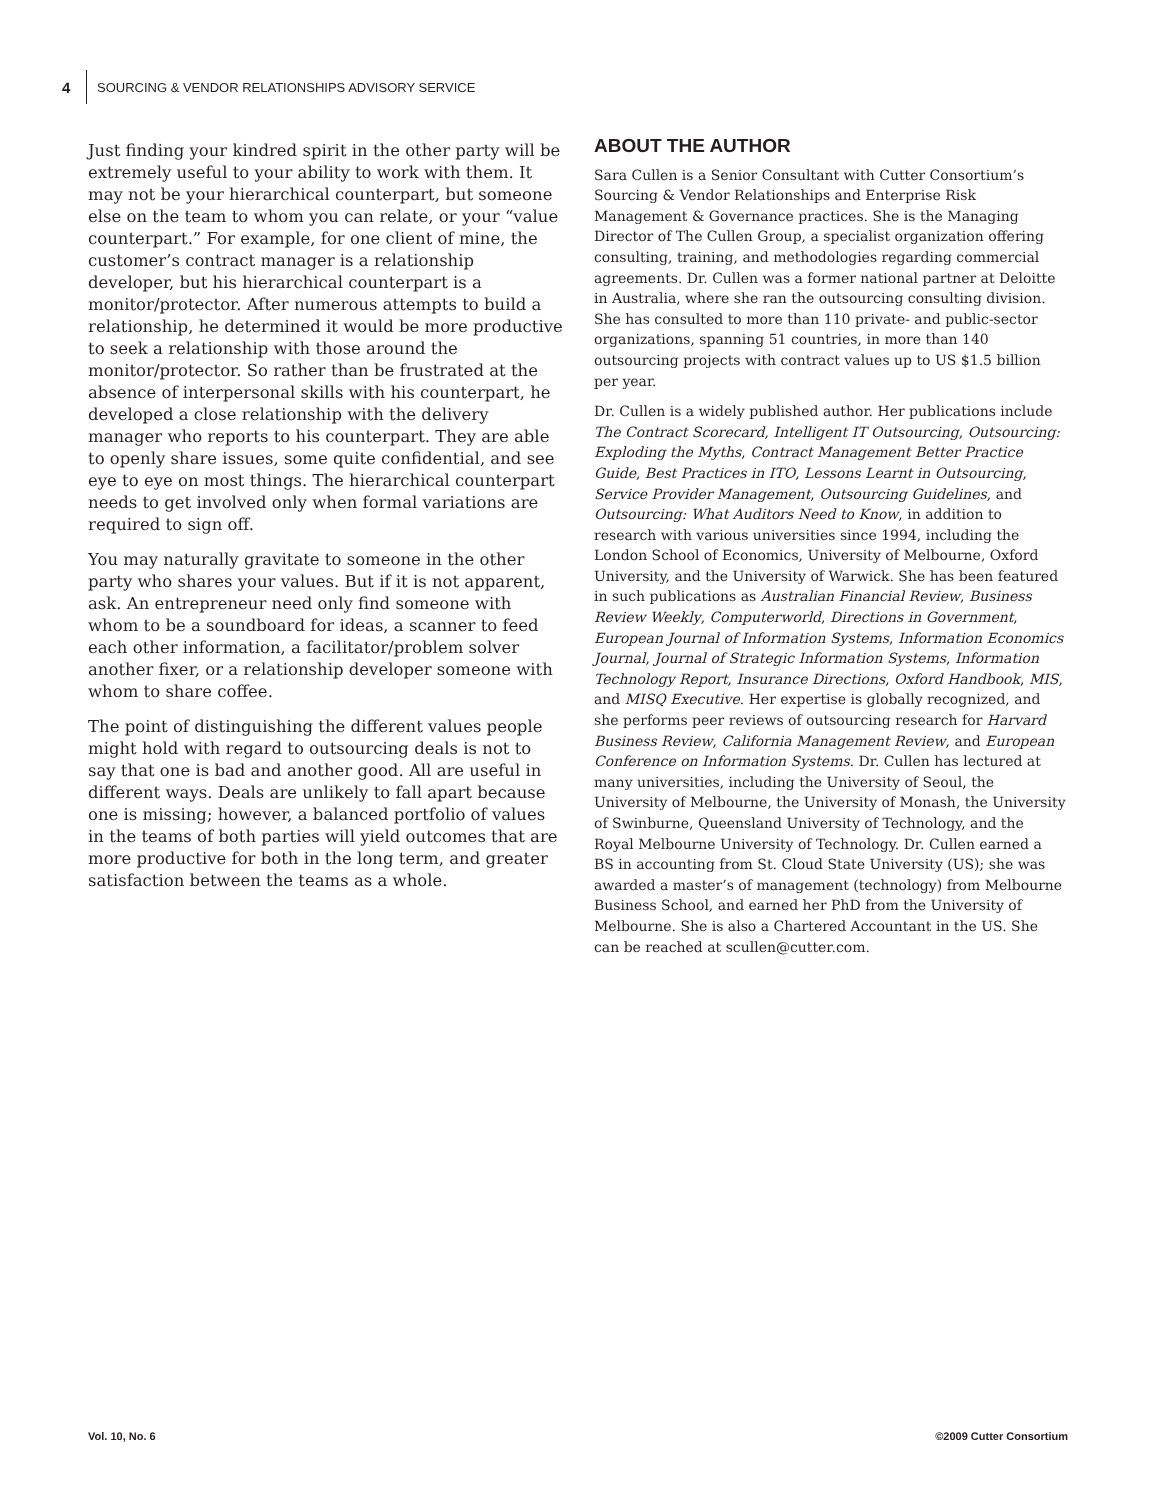4
SOURCING & VENDOR RELATIONSHIPS ADVISORY SERVICE
Just finding your kindred spirit in the other party will be extremely useful to your ability to work with them. It may not be your hierarchical counterpart, but someone else on the team to whom you can relate, or your “value counterpart.” For example, for one client of mine, the customer’s contract manager is a relationship developer, but his hierarchical counterpart is a monitor/protector. After numerous attempts to build a relationship, he determined it would be more productive to seek a relationship with those around the monitor/protector. So rather than be frustrated at the absence of interpersonal skills with his counterpart, he developed a close relationship with the delivery manager who reports to his counterpart. They are able to openly share issues, some quite confidential, and see eye to eye on most things. The hierarchical counterpart needs to get involved only when formal variations are required to sign off.
You may naturally gravitate to someone in the other party who shares your values. But if it is not apparent, ask. An entrepreneur need only find someone with whom to be a soundboard for ideas, a scanner to feed each other information, a facilitator/problem solver another fixer, or a relationship developer someone with whom to share coffee.
The point of distinguishing the different values people might hold with regard to outsourcing deals is not to say that one is bad and another good. All are useful in different ways. Deals are unlikely to fall apart because one is missing; however, a balanced portfolio of values in the teams of both parties will yield outcomes that are more productive for both in the long term, and greater satisfaction between the teams as a whole.
ABOUT THE AUTHOR
Sara Cullen is a Senior Consultant with Cutter Consortium’s Sourcing & Vendor Relationships and Enterprise Risk Management & Governance practices. She is the Managing Director of The Cullen Group, a specialist organization offering consulting, training, and methodologies regarding commercial agreements. Dr. Cullen was a former national partner at Deloitte in Australia, where she ran the outsourcing consulting division. She has consulted to more than 110 private- and public-sector organizations, spanning 51 countries, in more than 140 outsourcing projects with contract values up to US $1.5 billion per year.
Dr. Cullen is a widely published author. Her publications include The Contract Scorecard, Intelligent IT Outsourcing, Outsourcing: Exploding the Myths, Contract Management Better Practice Guide, Best Practices in ITO, Lessons Learnt in Outsourcing, Service Provider Management, Outsourcing Guidelines, and Outsourcing: What Auditors Need to Know, in addition to research with various universities since 1994, including the London School of Economics, University of Melbourne, Oxford University, and the University of Warwick. She has been featured in such publications as Australian Financial Review, Business Review Weekly, Computerworld, Directions in Government, European Journal of Information Systems, Information Economics Journal, Journal of Strategic Information Systems, Information Technology Report, Insurance Directions, Oxford Handbook, MIS, and MISQ Executive. Her expertise is globally recognized, and she performs peer reviews of outsourcing research for Harvard Business Review, California Management Review, and European Conference on Information Systems. Dr. Cullen has lectured at many universities, including the University of Seoul, the University of Melbourne, the University of Monash, the University of Swinburne, Queensland University of Technology, and the Royal Melbourne University of Technology. Dr. Cullen earned a BS in accounting from St. Cloud State University (US); she was awarded a master’s of management (technology) from Melbourne Business School, and earned her PhD from the University of Melbourne. She is also a Chartered Accountant in the US. She can be reached at scullen@cutter.com.
Vol. 10, No. 6 ©2009 Cutter Consortium